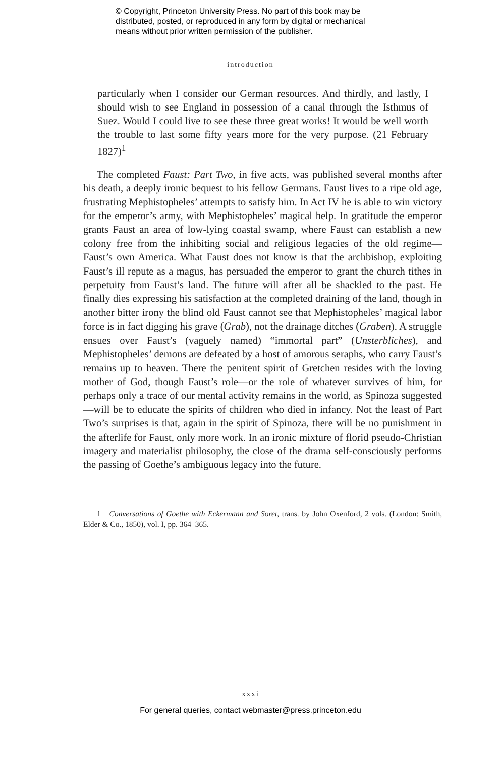© Copyright, Princeton University Press. No part of this book may be
distributed, posted, or reproduced in any form by digital or mechanical
means without prior written permission of the publisher.
introduction
particularly when I consider our German resources. And thirdly, and lastly, I should wish to see England in possession of a canal through the Isthmus of Suez. Would I could live to see these three great works! It would be well worth the trouble to last some fifty years more for the very purpose. (21 February 1827)<sup>1</sup>
The completed Faust: Part Two, in five acts, was published several months after his death, a deeply ironic bequest to his fellow Germans. Faust lives to a ripe old age, frustrating Mephistopheles’ attempts to satisfy him. In Act IV he is able to win victory for the emperor’s army, with Mephistopheles’ magical help. In gratitude the emperor grants Faust an area of low-lying coastal swamp, where Faust can establish a new colony free from the inhibiting social and religious legacies of the old regime—Faust’s own America. What Faust does not know is that the archbishop, exploiting Faust’s ill repute as a magus, has persuaded the emperor to grant the church tithes in perpetuity from Faust’s land. The future will after all be shackled to the past. He finally dies express­ing his satisfaction at the completed draining of the land, though in another bitter irony the blind old Faust cannot see that Mephistopheles’ magical labor force is in fact digging his grave (Grab), not the drainage ditches (Graben). A struggle ensues over Faust’s (vaguely named) “immortal part” (Unsterbliches), and Mephistopheles’ demons are defeated by a host of amorous seraphs, who carry Faust’s remains up to heaven. There the penitent spirit of Gretchen re­sides with the loving mother of God, though Faust’s role—or the role of what­ever survives of him, for perhaps only a trace of our mental activity remains in the world, as Spinoza suggested—will be to educate the spirits of children who died in infancy. Not the least of Part Two’s surprises is that, again in the spirit of Spinoza, there will be no punishment in the afterlife for Faust, only more work. In an ironic mixture of florid pseudo-Christian imagery and materialist philosophy, the close of the drama self-consciously performs the passing of Goethe’s ambiguous legacy into the future.
1 Conversations of Goethe with Eckermann and Soret, trans. by John Oxenford, 2 vols. (Lon­don: Smith, Elder & Co., 1850), vol. I, pp. 364–365.
xxxi
For general queries, contact webmaster@press.princeton.edu